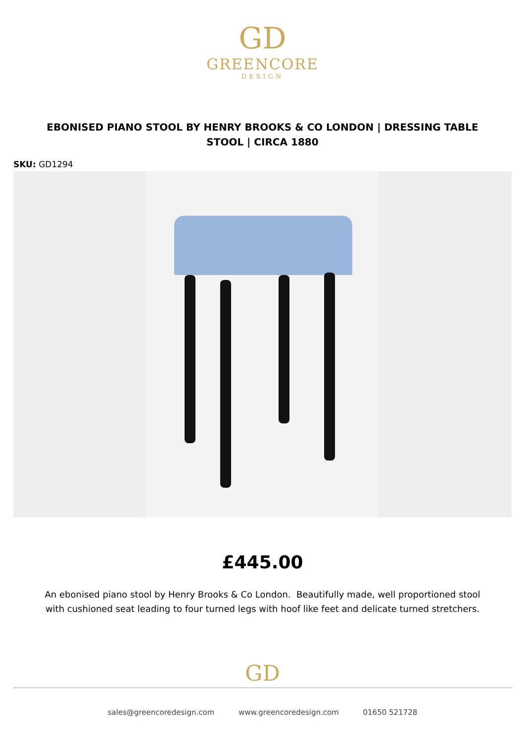GD
GREENCORE
DESIGN
EBONISED PIANO STOOL BY HENRY BROOKS & CO LONDON | DRESSING TABLE STOOL | CIRCA 1880
SKU: GD1294
£445.00
An ebonised piano stool by Henry Brooks & Co London. Beautifully made, well proportioned stool with cushioned seat leading to four turned legs with hoof like feet and delicate turned stretchers.
GD
sales@greencoredesign.com www.greencoredesign.com 01650 521728